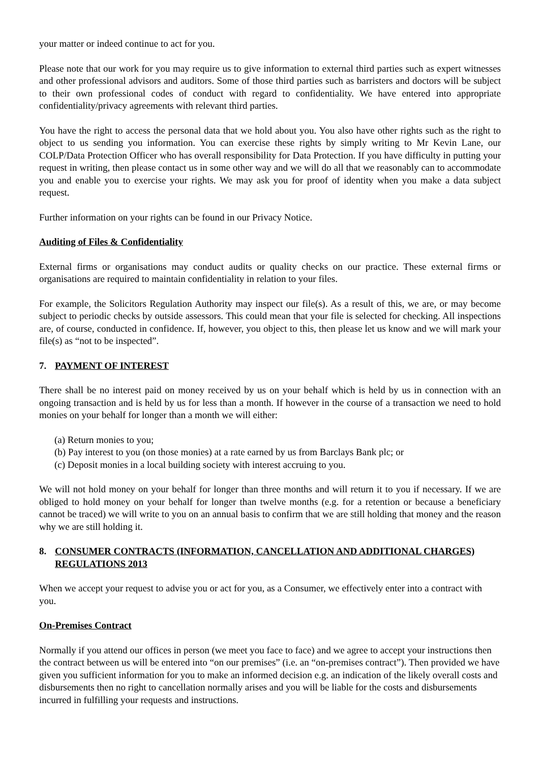your matter or indeed continue to act for you.
Please note that our work for you may require us to give information to external third parties such as expert witnesses and other professional advisors and auditors. Some of those third parties such as barristers and doctors will be subject to their own professional codes of conduct with regard to confidentiality. We have entered into appropriate confidentiality/privacy agreements with relevant third parties.
You have the right to access the personal data that we hold about you. You also have other rights such as the right to object to us sending you information. You can exercise these rights by simply writing to Mr Kevin Lane, our COLP/Data Protection Officer who has overall responsibility for Data Protection. If you have difficulty in putting your request in writing, then please contact us in some other way and we will do all that we reasonably can to accommodate you and enable you to exercise your rights. We may ask you for proof of identity when you make a data subject request.
Further information on your rights can be found in our Privacy Notice.
Auditing of Files & Confidentiality
External firms or organisations may conduct audits or quality checks on our practice. These external firms or organisations are required to maintain confidentiality in relation to your files.
For example, the Solicitors Regulation Authority may inspect our file(s). As a result of this, we are, or may become subject to periodic checks by outside assessors. This could mean that your file is selected for checking. All inspections are, of course, conducted in confidence. If, however, you object to this, then please let us know and we will mark your file(s) as “not to be inspected”.
7. PAYMENT OF INTEREST
There shall be no interest paid on money received by us on your behalf which is held by us in connection with an ongoing transaction and is held by us for less than a month. If however in the course of a transaction we need to hold monies on your behalf for longer than a month we will either:
(a) Return monies to you;
(b) Pay interest to you (on those monies) at a rate earned by us from Barclays Bank plc; or
(c) Deposit monies in a local building society with interest accruing to you.
We will not hold money on your behalf for longer than three months and will return it to you if necessary. If we are obliged to hold money on your behalf for longer than twelve months (e.g. for a retention or because a beneficiary cannot be traced) we will write to you on an annual basis to confirm that we are still holding that money and the reason why we are still holding it.
8. CONSUMER CONTRACTS (INFORMATION, CANCELLATION AND ADDITIONAL CHARGES) REGULATIONS 2013
When we accept your request to advise you or act for you, as a Consumer, we effectively enter into a contract with you.
On-Premises Contract
Normally if you attend our offices in person (we meet you face to face) and we agree to accept your instructions then the contract between us will be entered into “on our premises” (i.e. an “on-premises contract”). Then provided we have given you sufficient information for you to make an informed decision e.g. an indication of the likely overall costs and disbursements then no right to cancellation normally arises and you will be liable for the costs and disbursements incurred in fulfilling your requests and instructions.